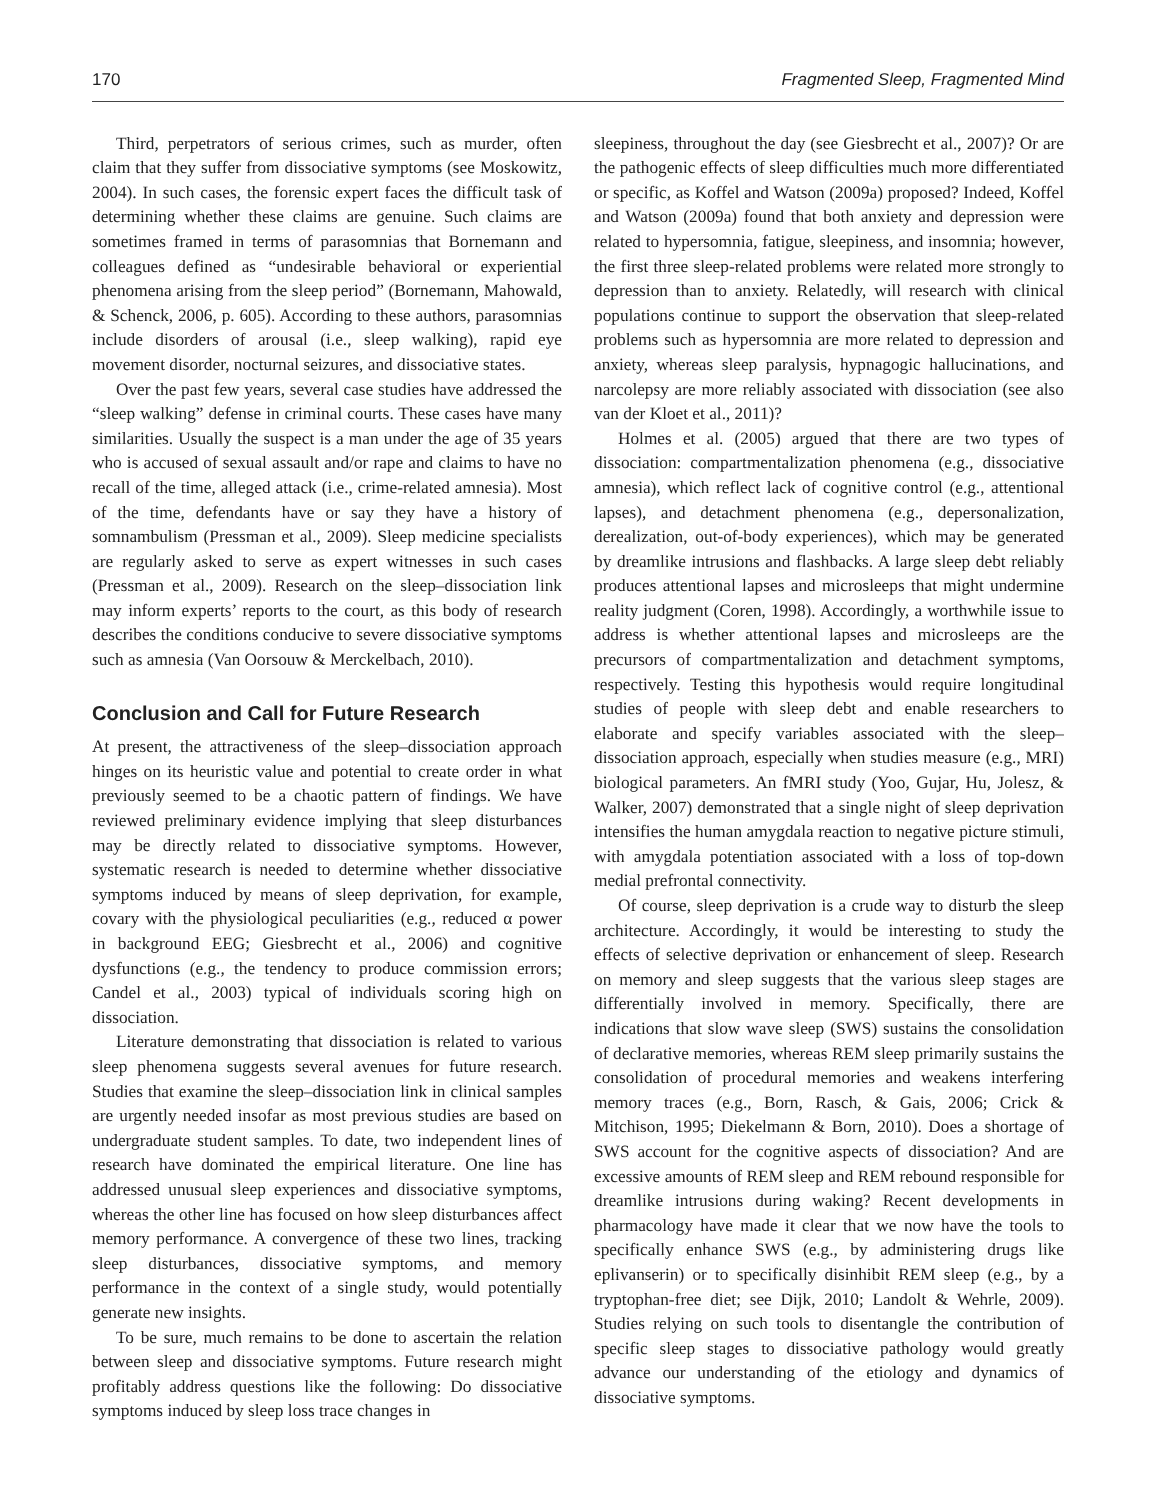170 Fragmented Sleep, Fragmented Mind
Third, perpetrators of serious crimes, such as murder, often claim that they suffer from dissociative symptoms (see Moskowitz, 2004). In such cases, the forensic expert faces the difficult task of determining whether these claims are genuine. Such claims are sometimes framed in terms of parasomnias that Bornemann and colleagues defined as “undesirable behavioral or experiential phenomena arising from the sleep period” (Bornemann, Mahowald, & Schenck, 2006, p. 605). According to these authors, parasomnias include disorders of arousal (i.e., sleep walking), rapid eye movement disorder, nocturnal seizures, and dissociative states.
Over the past few years, several case studies have addressed the “sleep walking” defense in criminal courts. These cases have many similarities. Usually the suspect is a man under the age of 35 years who is accused of sexual assault and/or rape and claims to have no recall of the time, alleged attack (i.e., crime-related amnesia). Most of the time, defendants have or say they have a history of somnambulism (Pressman et al., 2009). Sleep medicine specialists are regularly asked to serve as expert witnesses in such cases (Pressman et al., 2009). Research on the sleep–dissociation link may inform experts’ reports to the court, as this body of research describes the conditions conducive to severe dissociative symptoms such as amnesia (Van Oorsouw & Merckelbach, 2010).
Conclusion and Call for Future Research
At present, the attractiveness of the sleep–dissociation approach hinges on its heuristic value and potential to create order in what previously seemed to be a chaotic pattern of findings. We have reviewed preliminary evidence implying that sleep disturbances may be directly related to dissociative symptoms. However, systematic research is needed to determine whether dissociative symptoms induced by means of sleep deprivation, for example, covary with the physiological peculiarities (e.g., reduced α power in background EEG; Giesbrecht et al., 2006) and cognitive dysfunctions (e.g., the tendency to produce commission errors; Candel et al., 2003) typical of individuals scoring high on dissociation.
Literature demonstrating that dissociation is related to various sleep phenomena suggests several avenues for future research. Studies that examine the sleep–dissociation link in clinical samples are urgently needed insofar as most previous studies are based on undergraduate student samples. To date, two independent lines of research have dominated the empirical literature. One line has addressed unusual sleep experiences and dissociative symptoms, whereas the other line has focused on how sleep disturbances affect memory performance. A convergence of these two lines, tracking sleep disturbances, dissociative symptoms, and memory performance in the context of a single study, would potentially generate new insights.
To be sure, much remains to be done to ascertain the relation between sleep and dissociative symptoms. Future research might profitably address questions like the following: Do dissociative symptoms induced by sleep loss trace changes in
sleepiness, throughout the day (see Giesbrecht et al., 2007)? Or are the pathogenic effects of sleep difficulties much more differentiated or specific, as Koffel and Watson (2009a) proposed? Indeed, Koffel and Watson (2009a) found that both anxiety and depression were related to hypersomnia, fatigue, sleepiness, and insomnia; however, the first three sleep-related problems were related more strongly to depression than to anxiety. Relatedly, will research with clinical populations continue to support the observation that sleep-related problems such as hypersomnia are more related to depression and anxiety, whereas sleep paralysis, hypnagogic hallucinations, and narcolepsy are more reliably associated with dissociation (see also van der Kloet et al., 2011)?
Holmes et al. (2005) argued that there are two types of dissociation: compartmentalization phenomena (e.g., dissociative amnesia), which reflect lack of cognitive control (e.g., attentional lapses), and detachment phenomena (e.g., depersonalization, derealization, out-of-body experiences), which may be generated by dreamlike intrusions and flashbacks. A large sleep debt reliably produces attentional lapses and microsleeps that might undermine reality judgment (Coren, 1998). Accordingly, a worthwhile issue to address is whether attentional lapses and microsleeps are the precursors of compartmentalization and detachment symptoms, respectively. Testing this hypothesis would require longitudinal studies of people with sleep debt and enable researchers to elaborate and specify variables associated with the sleep–dissociation approach, especially when studies measure (e.g., MRI) biological parameters. An fMRI study (Yoo, Gujar, Hu, Jolesz, & Walker, 2007) demonstrated that a single night of sleep deprivation intensifies the human amygdala reaction to negative picture stimuli, with amygdala potentiation associated with a loss of top-down medial prefrontal connectivity.
Of course, sleep deprivation is a crude way to disturb the sleep architecture. Accordingly, it would be interesting to study the effects of selective deprivation or enhancement of sleep. Research on memory and sleep suggests that the various sleep stages are differentially involved in memory. Specifically, there are indications that slow wave sleep (SWS) sustains the consolidation of declarative memories, whereas REM sleep primarily sustains the consolidation of procedural memories and weakens interfering memory traces (e.g., Born, Rasch, & Gais, 2006; Crick & Mitchison, 1995; Diekelmann & Born, 2010). Does a shortage of SWS account for the cognitive aspects of dissociation? And are excessive amounts of REM sleep and REM rebound responsible for dreamlike intrusions during waking? Recent developments in pharmacology have made it clear that we now have the tools to specifically enhance SWS (e.g., by administering drugs like eplivanserin) or to specifically disinhibit REM sleep (e.g., by a tryptophan-free diet; see Dijk, 2010; Landolt & Wehrle, 2009). Studies relying on such tools to disentangle the contribution of specific sleep stages to dissociative pathology would greatly advance our understanding of the etiology and dynamics of dissociative symptoms.